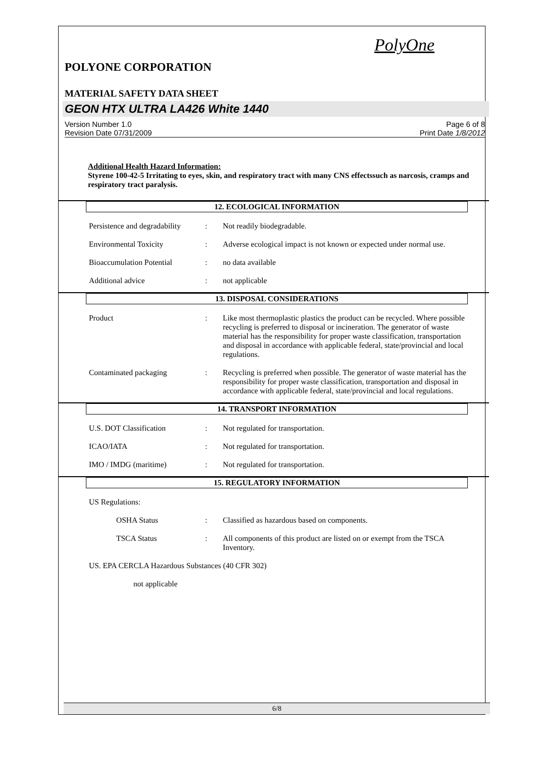PolyOne
POLYONE CORPORATION
MATERIAL SAFETY DATA SHEET
GEON HTX ULTRA LA426 White 1440
Version Number 1.0
Revision Date 07/31/2009
Page 6 of 8
Print Date 1/8/2012
Additional Health Hazard Information:
Styrene 100-42-5 Irritating to eyes, skin, and respiratory tract with many CNS effectssuch as narcosis, cramps and respiratory tract paralysis.
12. ECOLOGICAL INFORMATION
Persistence and degradability
: Not readily biodegradable.
Environmental Toxicity : Adverse ecological impact is not known or expected under normal use.
Bioaccumulation Potential
: no data available
Additional advice : not applicable
13. DISPOSAL CONSIDERATIONS
Product : Like most thermoplastic plastics the product can be recycled. Where possible recycling is preferred to disposal or incineration. The generator of waste material has the responsibility for proper waste classification, transportation and disposal in accordance with applicable federal, state/provincial and local regulations.
Contaminated packaging : Recycling is preferred when possible. The generator of waste material has the responsibility for proper waste classification, transportation and disposal in accordance with applicable federal, state/provincial and local regulations.
14. TRANSPORT INFORMATION
U.S. DOT Classification : Not regulated for transportation.
ICAO/IATA : Not regulated for transportation.
IMO / IMDG (maritime) : Not regulated for transportation.
15. REGULATORY INFORMATION
US Regulations:
OSHA Status : Classified as hazardous based on components.
TSCA Status : All components of this product are listed on or exempt from the TSCA Inventory.
US. EPA CERCLA Hazardous Substances (40 CFR 302)
not applicable
6/8